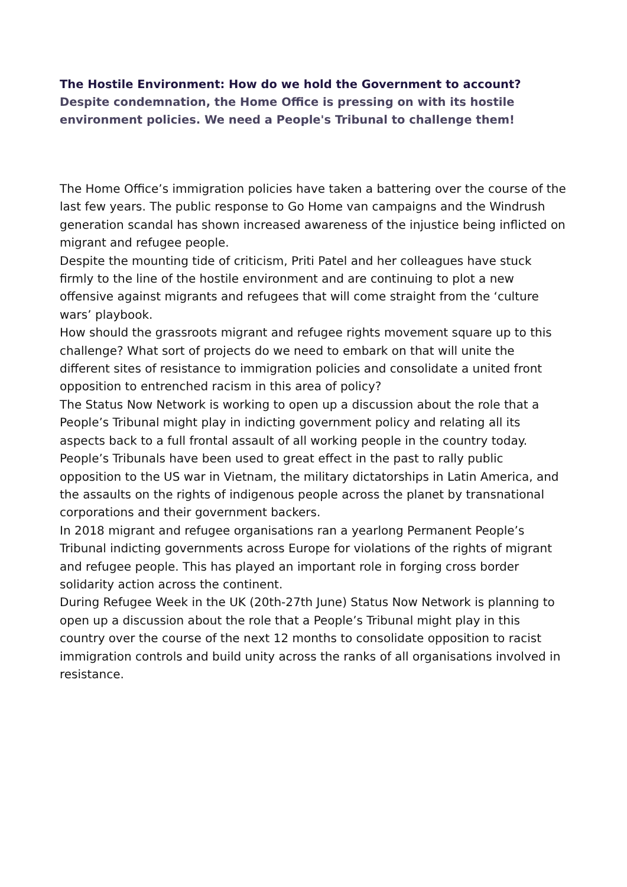The Hostile Environment: How do we hold the Government to account?
Despite condemnation, the Home Office is pressing on with its hostile environment policies. We need a People's Tribunal to challenge them!
The Home Office’s immigration policies have taken a battering over the course of the last few years. The public response to Go Home van campaigns and the Windrush generation scandal has shown increased awareness of the injustice being inflicted on migrant and refugee people.
Despite the mounting tide of criticism, Priti Patel and her colleagues have stuck firmly to the line of the hostile environment and are continuing to plot a new offensive against migrants and refugees that will come straight from the ‘culture wars’ playbook.
How should the grassroots migrant and refugee rights movement square up to this challenge? What sort of projects do we need to embark on that will unite the different sites of resistance to immigration policies and consolidate a united front opposition to entrenched racism in this area of policy?
The Status Now Network is working to open up a discussion about the role that a People’s Tribunal might play in indicting government policy and relating all its aspects back to a full frontal assault of all working people in the country today.
People’s Tribunals have been used to great effect in the past to rally public opposition to the US war in Vietnam, the military dictatorships in Latin America, and the assaults on the rights of indigenous people across the planet by transnational corporations and their government backers.
In 2018 migrant and refugee organisations ran a yearlong Permanent People’s Tribunal indicting governments across Europe for violations of the rights of migrant and refugee people. This has played an important role in forging cross border solidarity action across the continent.
During Refugee Week in the UK (20th-27th June) Status Now Network is planning to open up a discussion about the role that a People’s Tribunal might play in this country over the course of the next 12 months to consolidate opposition to racist immigration controls and build unity across the ranks of all organisations involved in resistance.